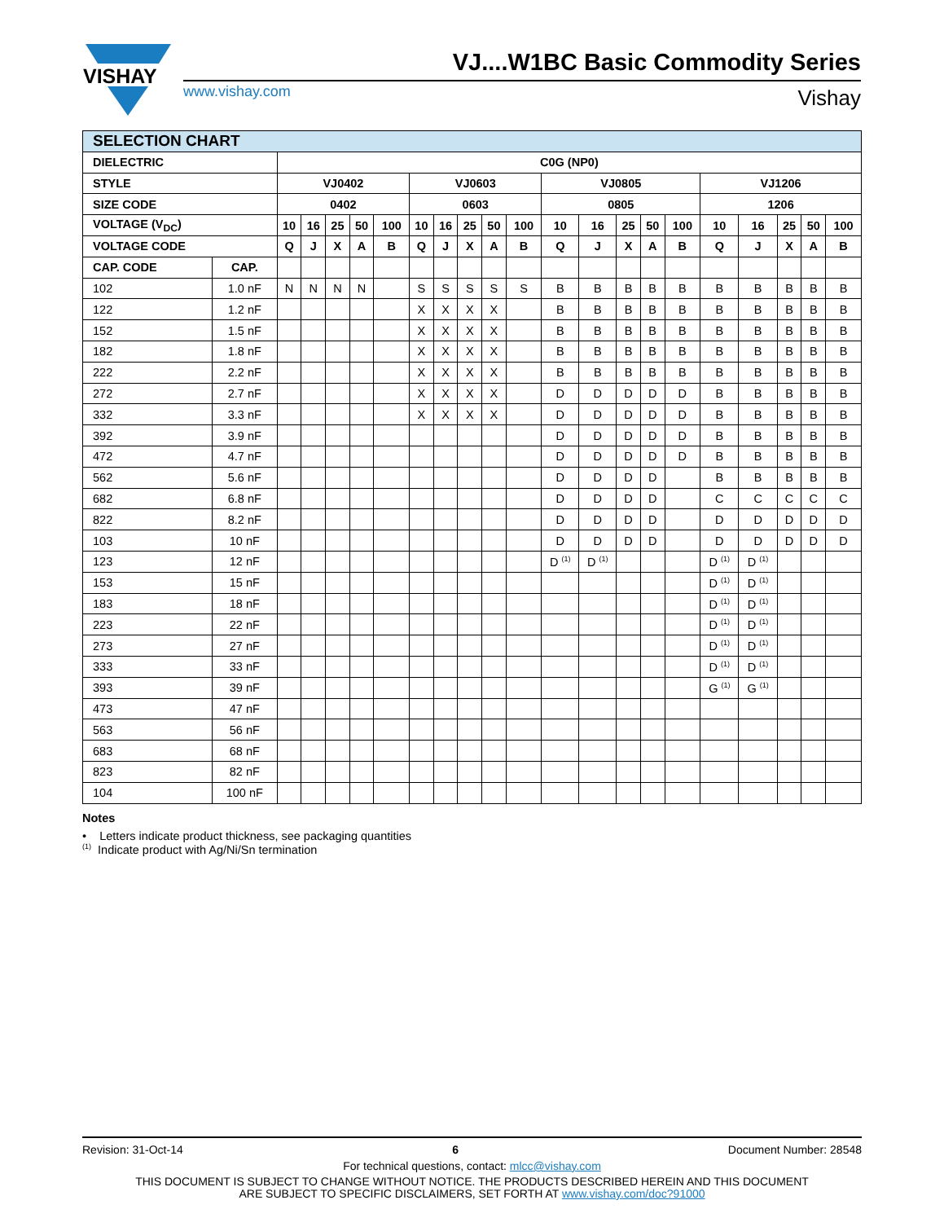VISHAY
VJ....W1BC Basic Commodity Series
www.vishay.com Vishay
| SELECTION CHART | | | | | | | | | | | | | | | | | | | | | |
| DIELECTRIC | | C0G (NP0) | | | | | | | | | | | | | | | | | | | |
| STYLE | | VJ0402 | | | | | VJ0603 | | | | | VJ0805 | | | | | VJ1206 | | | | |
| SIZE CODE | | 0402 | | | | | 0603 | | | | | 0805 | | | | | 1206 | | | | |
| VOLTAGE (V<sub>DC</sub>) | | 10 | 16 | 25 | 50 | 100 | 10 | 16 | 25 | 50 | 100 | 10 | 16 | 25 | 50 | 100 | 10 | 16 | 25 | 50 | 100 |
| VOLTAGE CODE | | Q | J | X | A | B | Q | J | X | A | B | Q | J | X | A | B | Q | J | X | A | B |
| CAP. CODE | CAP. | | | | | | | | | | | | | | | | | | | | |
| 102 | 1.0 nF | N | N | N | N | | S | S | S | S | S | B | B | B | B | B | B | B | B | B | B |
| 122 | 1.2 nF | | | | | | X | X | X | X | | B | B | B | B | B | B | B | B | B | B |
| 152 | 1.5 nF | | | | | | X | X | X | X | | B | B | B | B | B | B | B | B | B | B |
| 182 | 1.8 nF | | | | | | X | X | X | X | | B | B | B | B | B | B | B | B | B | B |
| 222 | 2.2 nF | | | | | | X | X | X | X | | B | B | B | B | B | B | B | B | B | B |
| 272 | 2.7 nF | | | | | | X | X | X | X | | D | D | D | D | D | B | B | B | B | B |
| 332 | 3.3 nF | | | | | | X | X | X | X | | D | D | D | D | D | B | B | B | B | B |
| 392 | 3.9 nF | | | | | | | | | | | D | D | D | D | D | B | B | B | B | B |
| 472 | 4.7 nF | | | | | | | | | | | D | D | D | D | D | B | B | B | B | B |
| 562 | 5.6 nF | | | | | | | | | | | D | D | D | D | | B | B | B | B | B |
| 682 | 6.8 nF | | | | | | | | | | | D | D | D | D | | C | C | C | C | C |
| 822 | 8.2 nF | | | | | | | | | | | D | D | D | D | | D | D | D | D | D |
| 103 | 10 nF | | | | | | | | | | | D | D | D | D | | D | D | D | D | D |
| 123 | 12 nF | | | | | | | | | | | D <sup>(1)</sup> | D <sup>(1)</sup> | | | | D <sup>(1)</sup> | D <sup>(1)</sup> | | | |
| 153 | 15 nF | | | | | | | | | | | | | | | | D <sup>(1)</sup> | D <sup>(1)</sup> | | | |
| 183 | 18 nF | | | | | | | | | | | | | | | | D <sup>(1)</sup> | D <sup>(1)</sup> | | | |
| 223 | 22 nF | | | | | | | | | | | | | | | | D <sup>(1)</sup> | D <sup>(1)</sup> | | | |
| 273 | 27 nF | | | | | | | | | | | | | | | | D <sup>(1)</sup> | D <sup>(1)</sup> | | | |
| 333 | 33 nF | | | | | | | | | | | | | | | | D <sup>(1)</sup> | D <sup>(1)</sup> | | | |
| 393 | 39 nF | | | | | | | | | | | | | | | | G <sup>(1)</sup> | G <sup>(1)</sup> | | | |
| 473 | 47 nF | | | | | | | | | | | | | | | | | | | | |
| 563 | 56 nF | | | | | | | | | | | | | | | | | | | | |
| 683 | 68 nF | | | | | | | | | | | | | | | | | | | | |
| 823 | 82 nF | | | | | | | | | | | | | | | | | | | | |
| 104 | 100 nF | | | | | | | | | | | | | | | | | | | | |
Notes
• Letters indicate product thickness, see packaging quantities
<sup>(1)</sup> Indicate product with Ag/Ni/Sn termination
Revision: 31-Oct-14 6 Document Number: 28548
For technical questions, contact: mlcc@vishay.com
THIS DOCUMENT IS SUBJECT TO CHANGE WITHOUT NOTICE. THE PRODUCTS DESCRIBED HEREIN AND THIS DOCUMENT
ARE SUBJECT TO SPECIFIC DISCLAIMERS, SET FORTH AT www.vishay.com/doc?91000